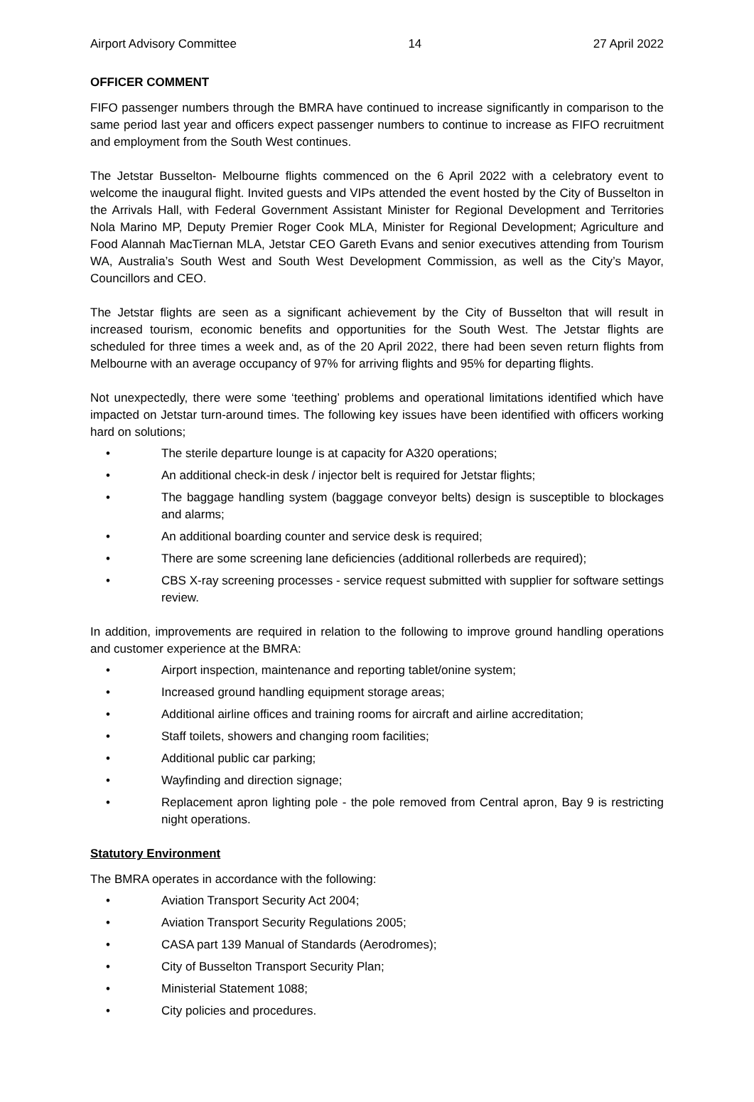Airport Advisory Committee 14 27 April 2022
OFFICER COMMENT
FIFO passenger numbers through the BMRA have continued to increase significantly in comparison to the same period last year and officers expect passenger numbers to continue to increase as FIFO recruitment and employment from the South West continues.
The Jetstar Busselton- Melbourne flights commenced on the 6 April 2022 with a celebratory event to welcome the inaugural flight. Invited guests and VIPs attended the event hosted by the City of Busselton in the Arrivals Hall, with Federal Government Assistant Minister for Regional Development and Territories Nola Marino MP, Deputy Premier Roger Cook MLA, Minister for Regional Development; Agriculture and Food Alannah MacTiernan MLA, Jetstar CEO Gareth Evans and senior executives attending from Tourism WA, Australia’s South West and South West Development Commission, as well as the City’s Mayor, Councillors and CEO.
The Jetstar flights are seen as a significant achievement by the City of Busselton that will result in increased tourism, economic benefits and opportunities for the South West. The Jetstar flights are scheduled for three times a week and, as of the 20 April 2022, there had been seven return flights from Melbourne with an average occupancy of 97% for arriving flights and 95% for departing flights.
Not unexpectedly, there were some ‘teething’ problems and operational limitations identified which have impacted on Jetstar turn-around times. The following key issues have been identified with officers working hard on solutions;
• The sterile departure lounge is at capacity for A320 operations;
• An additional check-in desk / injector belt is required for Jetstar flights;
• The baggage handling system (baggage conveyor belts) design is susceptible to blockages and alarms;
• An additional boarding counter and service desk is required;
• There are some screening lane deficiencies (additional rollerbeds are required);
• CBS X-ray screening processes - service request submitted with supplier for software settings review.
In addition, improvements are required in relation to the following to improve ground handling operations and customer experience at the BMRA:
• Airport inspection, maintenance and reporting tablet/onine system;
• Increased ground handling equipment storage areas;
• Additional airline offices and training rooms for aircraft and airline accreditation;
• Staff toilets, showers and changing room facilities;
• Additional public car parking;
• Wayfinding and direction signage;
• Replacement apron lighting pole - the pole removed from Central apron, Bay 9 is restricting night operations.
Statutory Environment
The BMRA operates in accordance with the following:
• Aviation Transport Security Act 2004;
• Aviation Transport Security Regulations 2005;
• CASA part 139 Manual of Standards (Aerodromes);
• City of Busselton Transport Security Plan;
• Ministerial Statement 1088;
• City policies and procedures.